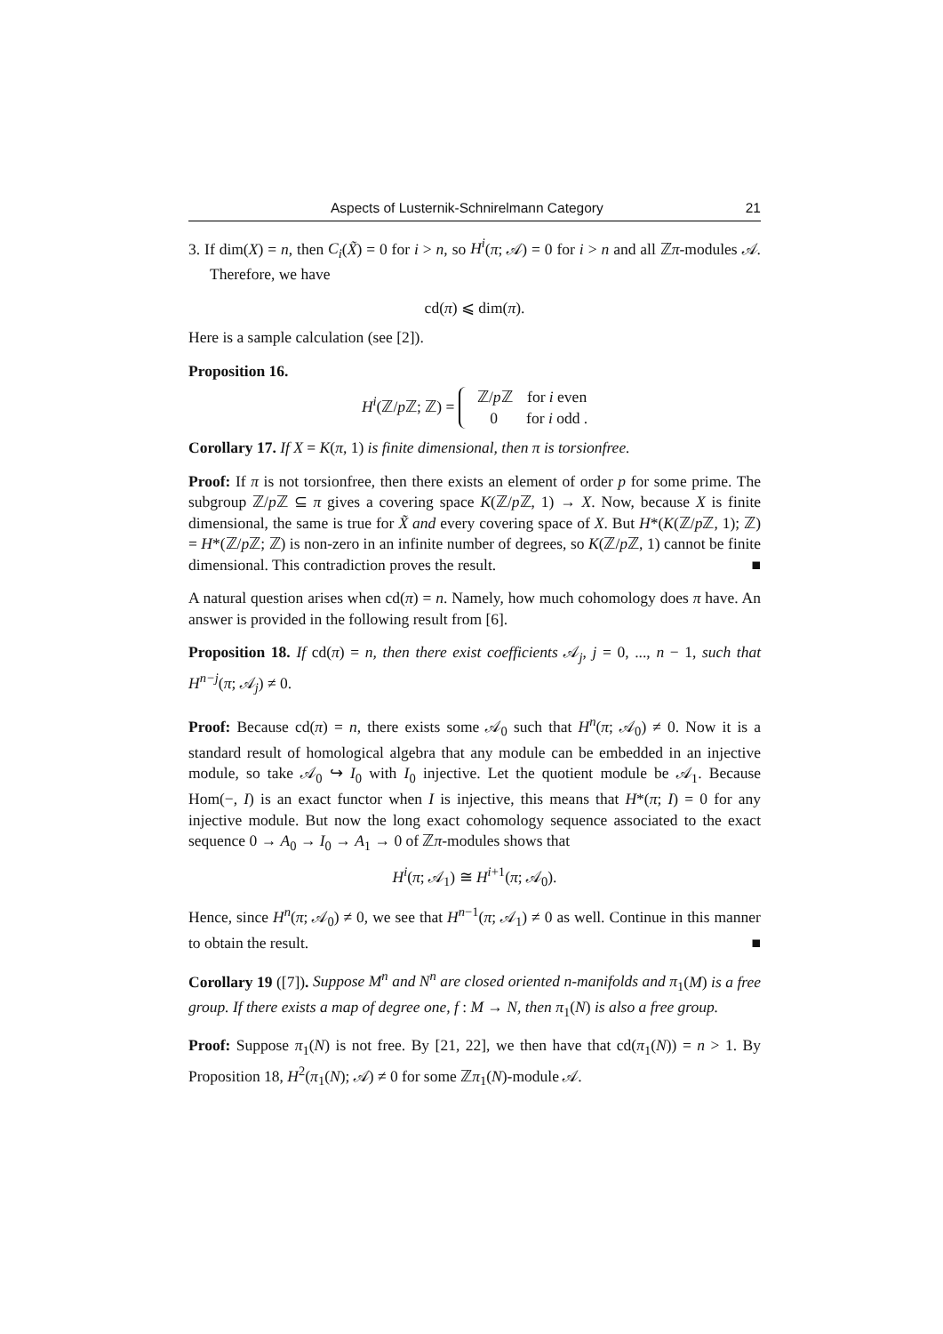Aspects of Lusternik-Schnirelmann Category 21
3. If dim(X) = n, then C<sub>i</sub>(X̃) = 0 for i > n, so H<sup>i</sup>(π; 𝒜) = 0 for i > n and all ℤπ-modules 𝒜. Therefore, we have
cd(π) ⩽ dim(π).
Here is a sample calculation (see [2]).
Proposition 16.
H<sup>i</sup>(ℤ/p ℤ; ℤ) =
ℤ/p ℤ for i even
0 for i odd .
Corollary 17. If X = K(π, 1) is finite dimensional, then π is torsionfree.
Proof: If π is not torsionfree, then there exists an element of order p for some prime. The subgroup ℤ/p ℤ ⊆ π gives a covering space K(ℤ/p ℤ, 1) → X. Now, because X is finite dimensional, the same is true for X̃ and every covering space of X. But H*(K(ℤ/p ℤ, 1); ℤ) = H*(ℤ/p ℤ; ℤ) is non-zero in an infinite number of degrees, so K(ℤ/p ℤ, 1) cannot be finite dimensional. This contradiction proves the result. ■
A natural question arises when cd(π) = n. Namely, how much cohomology does π have. An answer is provided in the following result from [6].
Proposition 18. If cd(π) = n, then there exist coefficients 𝒜<sub>j</sub>, j = 0, ..., n − 1, such that H<sup>n−j</sup>(π; 𝒜<sub>j</sub>) ≠ 0.
Proof: Because cd(π) = n, there exists some 𝒜<sub>0</sub> such that H<sup>n</sup>(π; 𝒜<sub>0</sub>) ≠ 0. Now it is a standard result of homological algebra that any module can be embedded in an injective module, so take 𝒜<sub>0</sub> ↪ I<sub>0</sub> with I<sub>0</sub> injective. Let the quotient module be 𝒜<sub>1</sub>. Because Hom(−, I) is an exact functor when I is injective, this means that H*(π; I) = 0 for any injective module. But now the long exact cohomology sequence associated to the exact sequence 0 → A<sub>0</sub> → I<sub>0</sub> → A<sub>1</sub> → 0 of ℤπ-modules shows that
H<sup>i</sup>(π; 𝒜<sub>1</sub>) ≅ H<sup>i+1</sup>(π; 𝒜<sub>0</sub>).
Hence, since H<sup>n</sup>(π; 𝒜<sub>0</sub>) ≠ 0, we see that H<sup>n−1</sup>(π; 𝒜<sub>1</sub>) ≠ 0 as well. Continue in this manner to obtain the result. ■
Corollary 19 ([7]). Suppose M<sup>n</sup> and N<sup>n</sup> are closed oriented n-manifolds and π<sub>1</sub>(M) is a free group. If there exists a map of degree one, f : M → N, then π<sub>1</sub>(N) is also a free group.
Proof: Suppose π<sub>1</sub>(N) is not free. By [21, 22], we then have that cd(π<sub>1</sub>(N)) = n > 1. By Proposition 18, H<sup>2</sup>(π<sub>1</sub>(N); 𝒜) ≠ 0 for some ℤπ<sub>1</sub>(N)-module 𝒜.